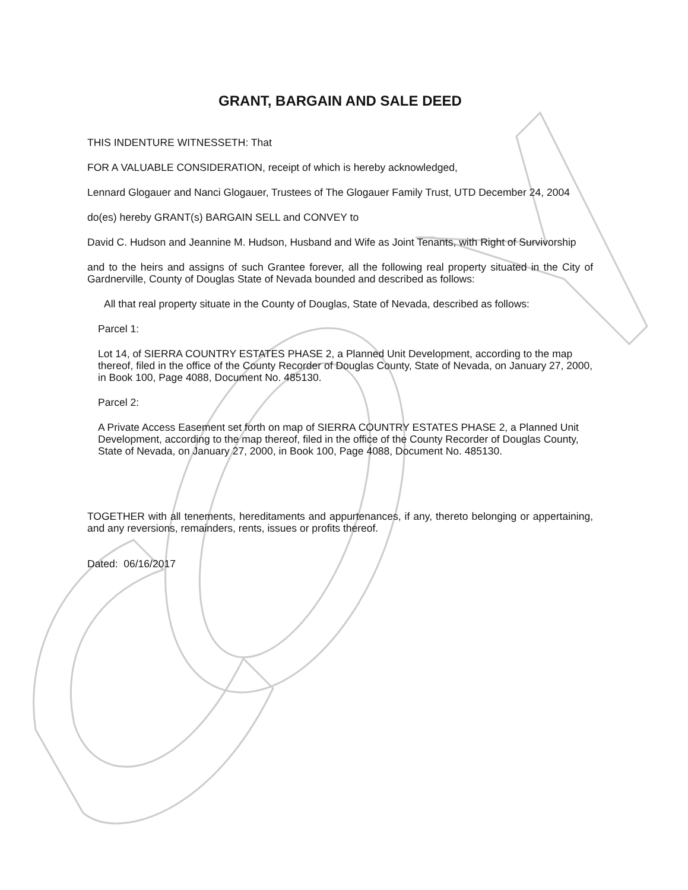GRANT, BARGAIN AND SALE DEED
THIS INDENTURE WITNESSETH: That
FOR A VALUABLE CONSIDERATION, receipt of which is hereby acknowledged,
Lennard Glogauer and Nanci Glogauer, Trustees of The Glogauer Family Trust, UTD December 24, 2004
do(es) hereby GRANT(s) BARGAIN SELL and CONVEY to
David C. Hudson and Jeannine M. Hudson, Husband and Wife as Joint Tenants, with Right of Survivorship
and to the heirs and assigns of such Grantee forever, all the following real property situated in the City of Gardnerville, County of Douglas State of Nevada bounded and described as follows:
All that real property situate in the County of Douglas, State of Nevada, described as follows:
Parcel 1:
Lot 14, of SIERRA COUNTRY ESTATES PHASE 2, a Planned Unit Development, according to the map thereof, filed in the office of the County Recorder of Douglas County, State of Nevada, on January 27, 2000, in Book 100, Page 4088, Document No. 485130.
Parcel 2:
A Private Access Easement set forth on map of SIERRA COUNTRY ESTATES PHASE 2, a Planned Unit Development, according to the map thereof, filed in the office of the County Recorder of Douglas County, State of Nevada, on January 27, 2000, in Book 100, Page 4088, Document No. 485130.
TOGETHER with all tenements, hereditaments and appurtenances, if any, thereto belonging or appertaining, and any reversions, remainders, rents, issues or profits thereof.
Dated: 06/16/2017